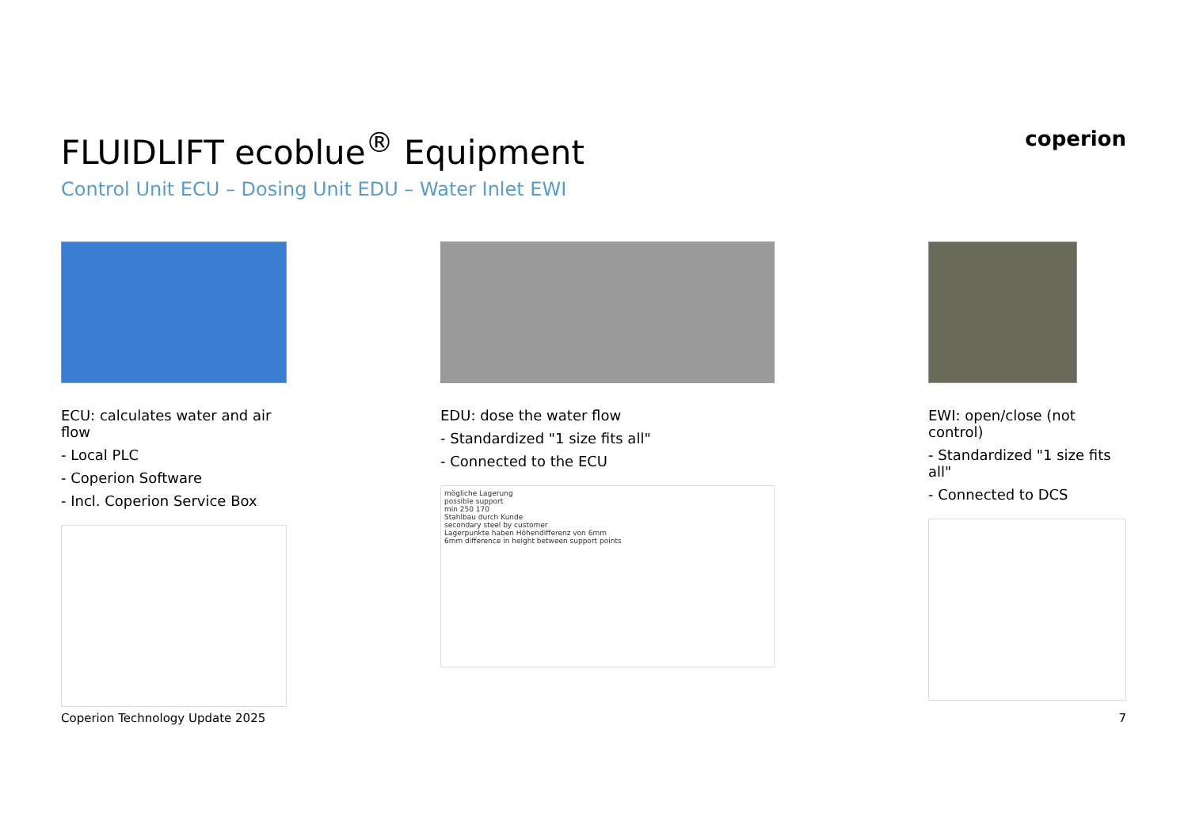coperion
FLUIDLIFT ecoblue<sup>®</sup> Equipment
Control Unit ECU – Dosing Unit EDU – Water Inlet EWI
ECU: calculates water and air flow
- Local PLC
- Coperion Software
- Incl. Coperion Service Box
EDU: dose the water flow
- Standardized "1 size fits all"
- Connected to the ECU
mögliche Lagerung
possible support
min 250 170
Stahlbau durch Kunde
secondary steel by customer
Lagerpunkte haben Höhendifferenz von 6mm
6mm difference in height between support points
EWI: open/close (not control)
- Standardized "1 size fits all"
- Connected to DCS
Coperion Technology Update 2025 7